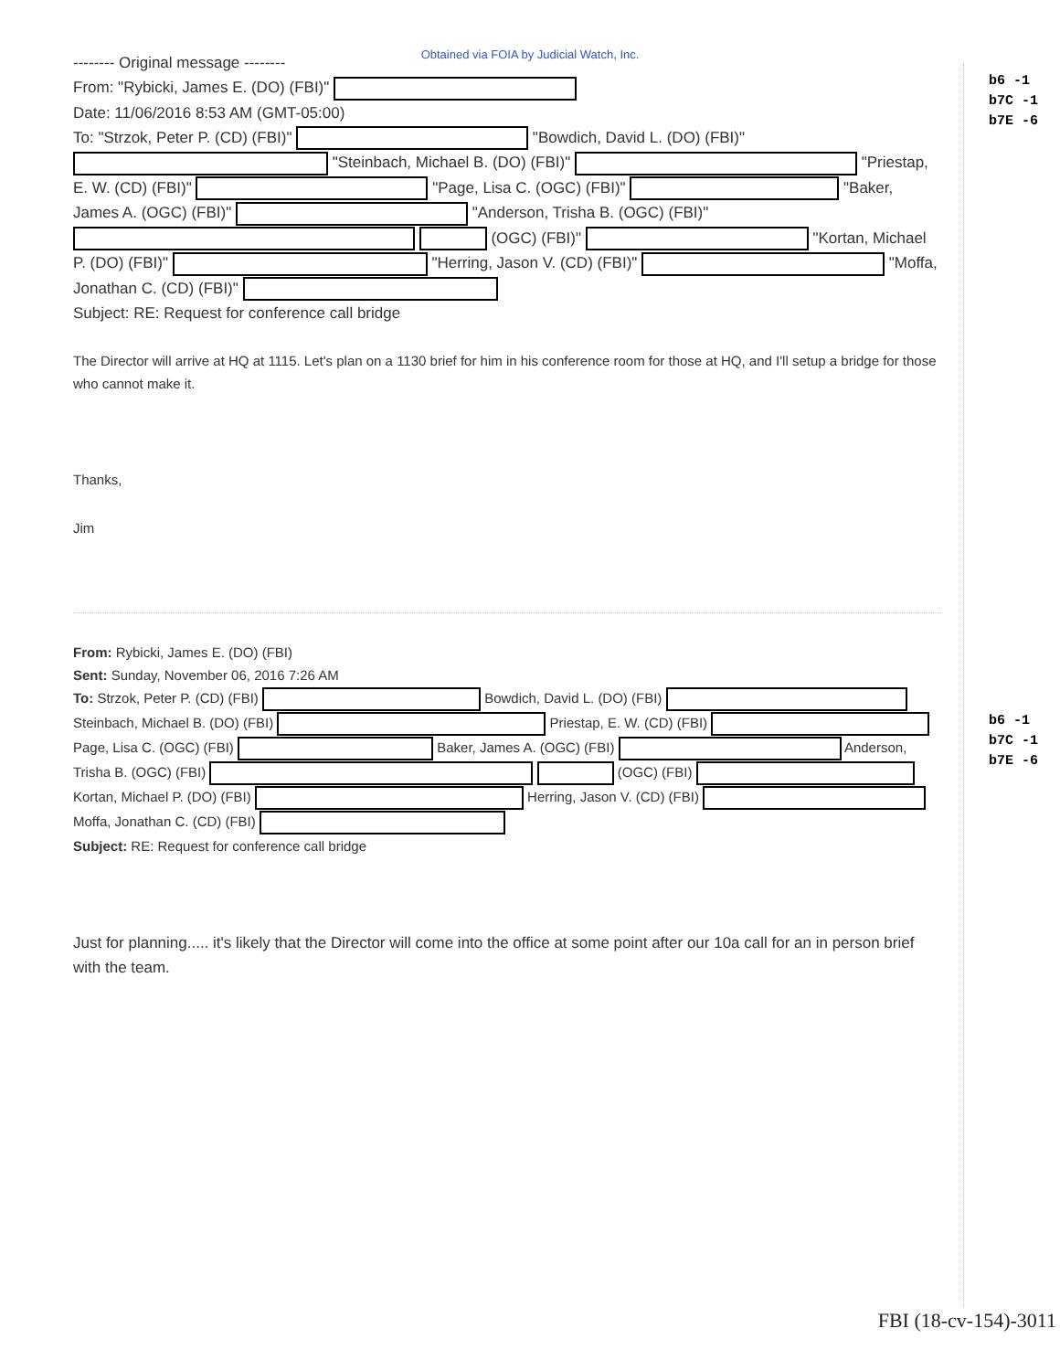Obtained via FOIA by Judicial Watch, Inc.
-------- Original message --------
From: "Rybicki, James E. (DO) (FBI)"
Date: 11/06/2016 8:53 AM (GMT-05:00)
To: "Strzok, Peter P. (CD) (FBI)" "Bowdich, David L. (DO) (FBI)" "Steinbach, Michael B. (DO) (FBI)" "Priestap, E. W. (CD) (FBI)" "Page, Lisa C. (OGC) (FBI)" "Baker, James A. (OGC) (FBI)" "Anderson, Trisha B. (OGC) (FBI)" (OGC) (FBI)" "Kortan, Michael P. (DO) (FBI)" "Herring, Jason V. (CD) (FBI)" "Moffa, Jonathan C. (CD) (FBI)"
Subject: RE: Request for conference call bridge
The Director will arrive at HQ at 1115. Let's plan on a 1130 brief for him in his conference room for those at HQ, and I'll setup a bridge for those who cannot make it.
Thanks,
Jim
From: Rybicki, James E. (DO) (FBI)
Sent: Sunday, November 06, 2016 7:26 AM
To: Strzok, Peter P. (CD) (FBI) Bowdich, David L. (DO) (FBI) Steinbach, Michael B. (DO) (FBI) Priestap, E. W. (CD) (FBI) Page, Lisa C. (OGC) (FBI) Baker, James A. (OGC) (FBI) Anderson, Trisha B. (OGC) (FBI) (OGC) (FBI) Kortan, Michael P. (DO) (FBI) Herring, Jason V. (CD) (FBI) Moffa, Jonathan C. (CD) (FBI)
Subject: RE: Request for conference call bridge
Just for planning..... it's likely that the Director will come into the office at some point after our 10a call for an in person brief with the team.
b6 -1
b7C -1
b7E -6
b6 -1
b7C -1
b7E -6
FBI (18-cv-154)-3011